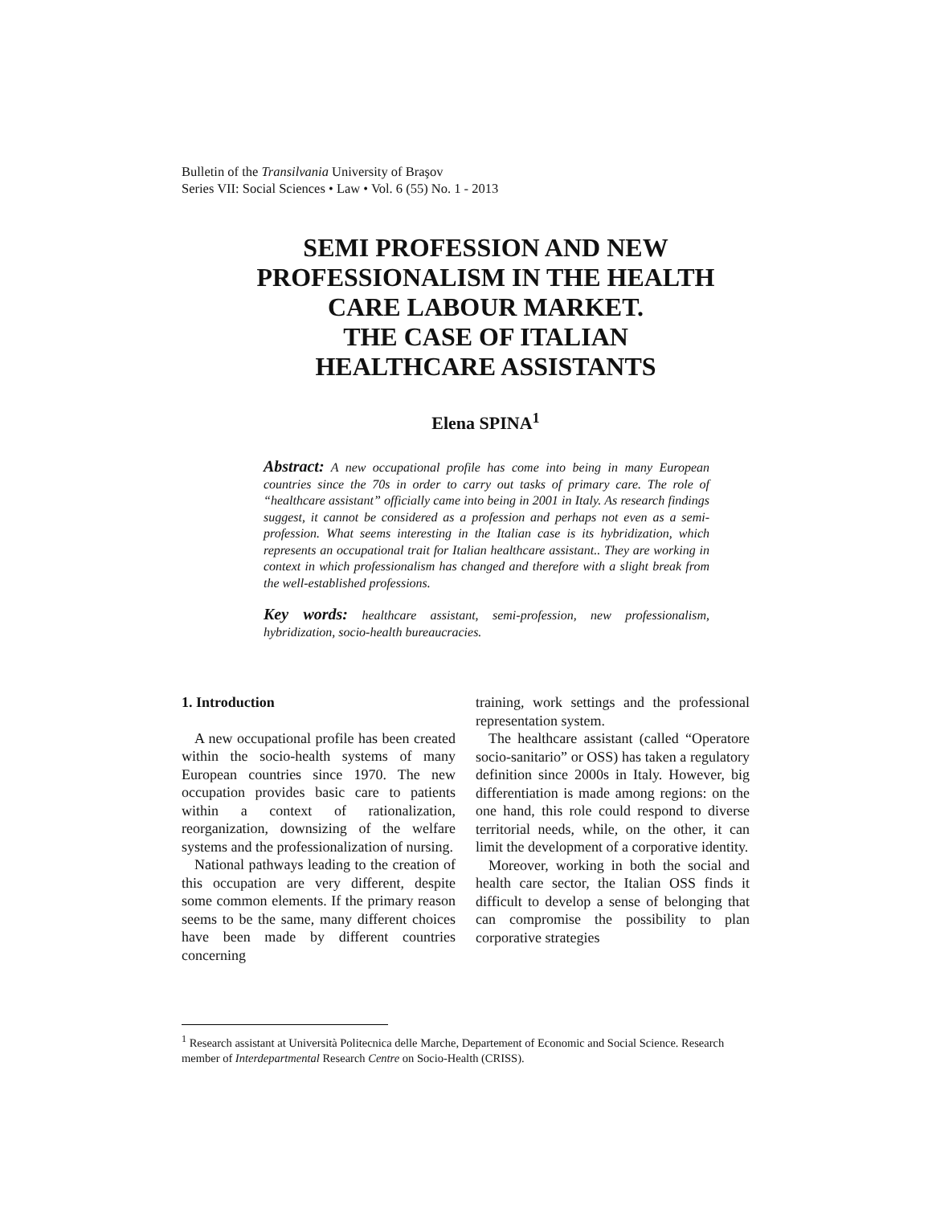Bulletin of the Transilvania University of Braşov
Series VII: Social Sciences • Law • Vol. 6 (55) No. 1 - 2013
SEMI PROFESSION AND NEW
PROFESSIONALISM IN THE HEALTH
CARE LABOUR MARKET.
THE CASE OF ITALIAN
HEALTHCARE ASSISTANTS
Elena SPINA<sup>1</sup>
Abstract: A new occupational profile has come into being in many European countries since the 70s in order to carry out tasks of primary care. The role of “healthcare assistant” officially came into being in 2001 in Italy. As research findings suggest, it cannot be considered as a profession and perhaps not even as a semi-profession. What seems interesting in the Italian case is its hybridization, which represents an occupational trait for Italian healthcare assistant.. They are working in context in which professionalism has changed and therefore with a slight break from the well-established professions.
Key words: healthcare assistant, semi-profession, new professionalism, hybridization, socio-health bureaucracies.
1. Introduction
A new occupational profile has been created within the socio-health systems of many European countries since 1970. The new occupation provides basic care to patients within a context of rationalization, reorganization, downsizing of the welfare systems and the professionalization of nursing.
National pathways leading to the creation of this occupation are very different, despite some common elements. If the primary reason seems to be the same, many different choices have been made by different countries concerning
training, work settings and the professional representation system.
The healthcare assistant (called “Operatore socio-sanitario” or OSS) has taken a regulatory definition since 2000s in Italy. However, big differentiation is made among regions: on the one hand, this role could respond to diverse territorial needs, while, on the other, it can limit the development of a corporative identity.
Moreover, working in both the social and health care sector, the Italian OSS finds it difficult to develop a sense of belonging that can compromise the possibility to plan corporative strategies
<sup>1</sup> Research assistant at Università Politecnica delle Marche, Departement of Economic and Social Science. Research member of Interdepartmental Research Centre on Socio-Health (CRISS).